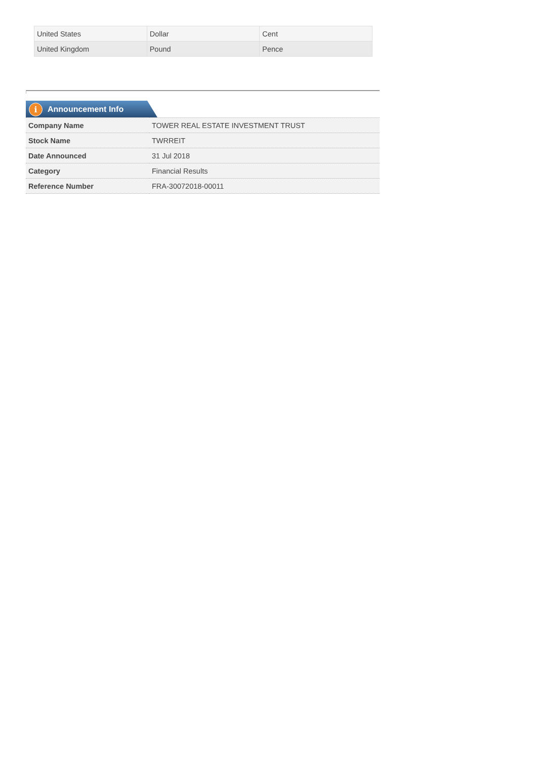| United States | Dollar | Cent |
| United Kingdom | Pound | Pence |
i Announcement Info
| Company Name | TOWER REAL ESTATE INVESTMENT TRUST |
| Stock Name | TWRREIT |
| Date Announced | 31 Jul 2018 |
| Category | Financial Results |
| Reference Number | FRA-30072018-00011 |